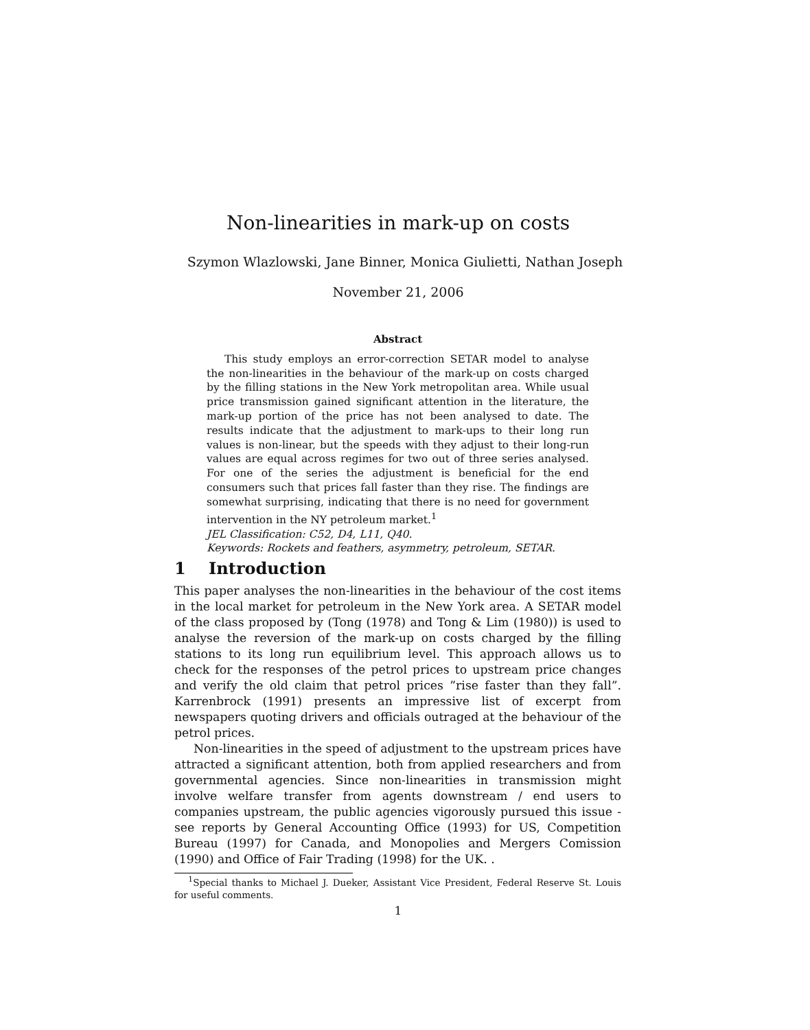Non-linearities in mark-up on costs
Szymon Wlazlowski, Jane Binner, Monica Giulietti, Nathan Joseph
November 21, 2006
Abstract
This study employs an error-correction SETAR model to analyse the non-linearities in the behaviour of the mark-up on costs charged by the filling stations in the New York metropolitan area. While usual price transmission gained significant attention in the literature, the mark-up portion of the price has not been analysed to date. The results indicate that the adjustment to mark-ups to their long run values is non-linear, but the speeds with they adjust to their long-run values are equal across regimes for two out of three series analysed. For one of the series the adjustment is beneficial for the end consumers such that prices fall faster than they rise. The findings are somewhat surprising, indicating that there is no need for government intervention in the NY petroleum market.<sup>1</sup>
JEL Classification: C52, D4, L11, Q40.
Keywords: Rockets and feathers, asymmetry, petroleum, SETAR.
1 Introduction
This paper analyses the non-linearities in the behaviour of the cost items in the local market for petroleum in the New York area. A SETAR model of the class proposed by (Tong (1978) and Tong & Lim (1980)) is used to analyse the reversion of the mark-up on costs charged by the filling stations to its long run equilibrium level. This approach allows us to check for the responses of the petrol prices to upstream price changes and verify the old claim that petrol prices ”rise faster than they fall”. Karrenbrock (1991) presents an impressive list of excerpt from newspapers quoting drivers and officials outraged at the behaviour of the petrol prices.
Non-linearities in the speed of adjustment to the upstream prices have attracted a significant attention, both from applied researchers and from governmental agencies. Since non-linearities in transmission might involve welfare transfer from agents downstream / end users to companies upstream, the public agencies vigorously pursued this issue - see reports by General Accounting Office (1993) for US, Competition Bureau (1997) for Canada, and Monopolies and Mergers Comission (1990) and Office of Fair Trading (1998) for the UK. .
<sup>1</sup> Special thanks to Michael J. Dueker, Assistant Vice President, Federal Reserve St. Louis for useful comments.
1